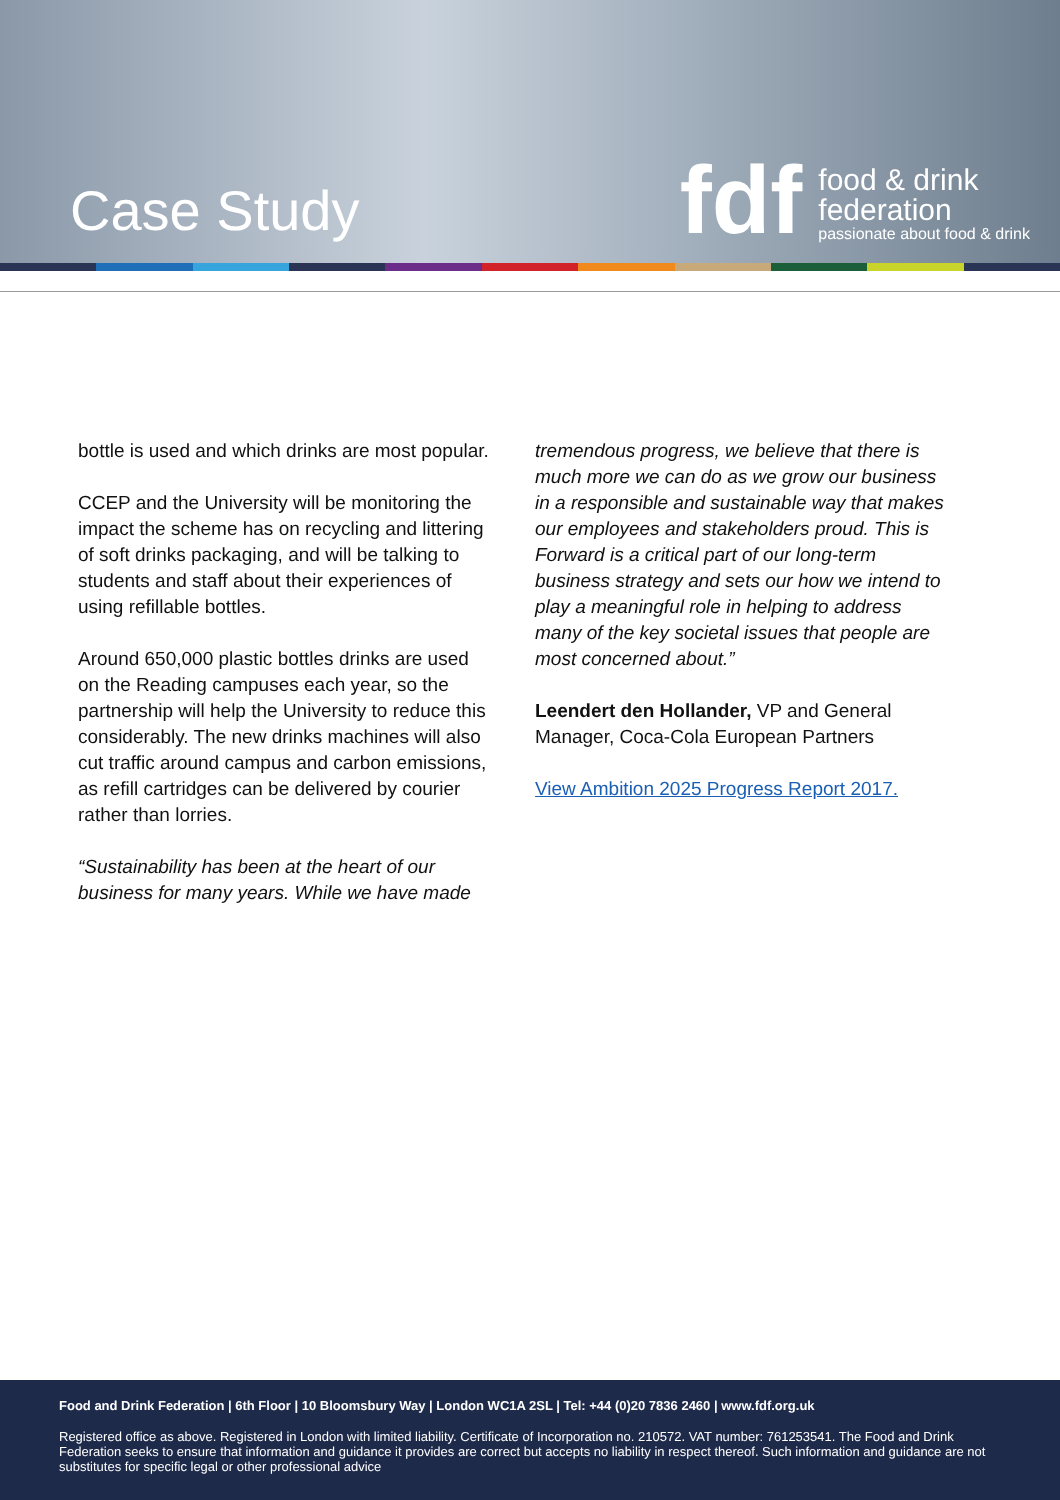Case Study
fdf
food & drink
federation
passionate about food & drink
bottle is used and which drinks are most popular.
CCEP and the University will be monitoring the impact the scheme has on recycling and littering of soft drinks packaging, and will be talking to students and staff about their experiences of using refillable bottles.
Around 650,000 plastic bottles drinks are used on the Reading campuses each year, so the partnership will help the University to reduce this considerably. The new drinks machines will also cut traffic around campus and carbon emissions, as refill cartridges can be delivered by courier rather than lorries.
“Sustainability has been at the heart of our business for many years. While we have made
tremendous progress, we believe that there is much more we can do as we grow our business in a responsible and sustainable way that makes our employees and stakeholders proud. This is Forward is a critical part of our long-term business strategy and sets our how we intend to play a meaningful role in helping to address many of the key societal issues that people are most concerned about.”
Leendert den Hollander, VP and General Manager, Coca-Cola European Partners
View Ambition 2025 Progress Report 2017.
Food and Drink Federation | 6th Floor | 10 Bloomsbury Way | London WC1A 2SL | Tel: +44 (0)20 7836 2460 | www.fdf.org.uk
Registered office as above. Registered in London with limited liability. Certificate of Incorporation no. 210572. VAT number: 761253541. The Food and Drink Federation seeks to ensure that information and guidance it provides are correct but accepts no liability in respect thereof. Such information and guidance are not substitutes for specific legal or other professional advice